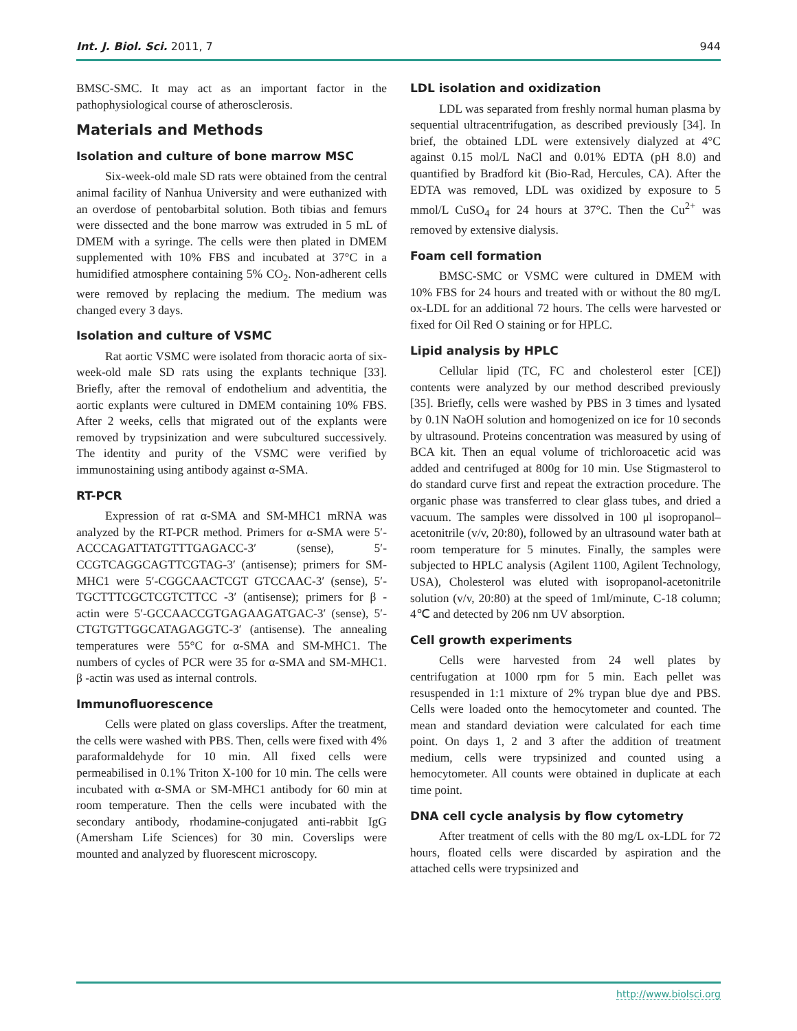Int. J. Biol. Sci. 2011, 7 944
BMSC-SMC. It may act as an important factor in the pathophysiological course of atherosclerosis.
Materials and Methods
Isolation and culture of bone marrow MSC
Six-week-old male SD rats were obtained from the central animal facility of Nanhua University and were euthanized with an overdose of pentobarbital solution. Both tibias and femurs were dissected and the bone marrow was extruded in 5 mL of DMEM with a syringe. The cells were then plated in DMEM supplemented with 10% FBS and incubated at 37°C in a humidified atmosphere containing 5% CO<sub>2</sub>. Non-adherent cells were removed by replacing the medium. The medium was changed every 3 days.
Isolation and culture of VSMC
Rat aortic VSMC were isolated from thoracic aorta of six-week-old male SD rats using the explants technique [33]. Briefly, after the removal of endothelium and adventitia, the aortic explants were cultured in DMEM containing 10% FBS. After 2 weeks, cells that migrated out of the explants were removed by trypsinization and were subcultured successively. The identity and purity of the VSMC were verified by immunostaining using antibody against α-SMA.
RT-PCR
Expression of rat α-SMA and SM-MHC1 mRNA was analyzed by the RT-PCR method. Primers for α-SMA were 5′-ACCCAGATTATGTTTGAGACC-3′ (sense), 5′-CCGTCAGGCAGTTCGTAG-3′ (antisense); primers for SM-MHC1 were 5′-CGGCAACTCGT GTCCAAC-3′ (sense), 5′-TGCTTTCGCTCGTCTTCC -3′ (antisense); primers for β -actin were 5′-GCCAACCGTGAGAAGATGAC-3′ (sense), 5′-CTGTGTTGGCATAGAGGTC-3′ (antisense). The annealing temperatures were 55°C for α-SMA and SM-MHC1. The numbers of cycles of PCR were 35 for α-SMA and SM-MHC1. β -actin was used as internal controls.
Immunofluorescence
Cells were plated on glass coverslips. After the treatment, the cells were washed with PBS. Then, cells were fixed with 4% paraformaldehyde for 10 min. All fixed cells were permeabilised in 0.1% Triton X-100 for 10 min. The cells were incubated with α-SMA or SM-MHC1 antibody for 60 min at room temperature. Then the cells were incubated with the secondary antibody, rhodamine-conjugated anti-rabbit IgG (Amersham Life Sciences) for 30 min. Coverslips were mounted and analyzed by fluorescent microscopy.
LDL isolation and oxidization
LDL was separated from freshly normal human plasma by sequential ultracentrifugation, as described previously [34]. In brief, the obtained LDL were extensively dialyzed at 4°C against 0.15 mol/L NaCl and 0.01% EDTA (pH 8.0) and quantified by Bradford kit (Bio-Rad, Hercules, CA). After the EDTA was removed, LDL was oxidized by exposure to 5 mmol/L CuSO<sub>4</sub> for 24 hours at 37°C. Then the Cu<sup>2+</sup> was removed by extensive dialysis.
Foam cell formation
BMSC-SMC or VSMC were cultured in DMEM with 10% FBS for 24 hours and treated with or without the 80 mg/L ox-LDL for an additional 72 hours. The cells were harvested or fixed for Oil Red O staining or for HPLC.
Lipid analysis by HPLC
Cellular lipid (TC, FC and cholesterol ester [CE]) contents were analyzed by our method described previously [35]. Briefly, cells were washed by PBS in 3 times and lysated by 0.1N NaOH solution and homogenized on ice for 10 seconds by ultrasound. Proteins concentration was measured by using of BCA kit. Then an equal volume of trichloroacetic acid was added and centrifuged at 800g for 10 min. Use Stigmasterol to do standard curve first and repeat the extraction procedure. The organic phase was transferred to clear glass tubes, and dried a vacuum. The samples were dissolved in 100 μl isopropanol–acetonitrile (v/v, 20:80), followed by an ultrasound water bath at room temperature for 5 minutes. Finally, the samples were subjected to HPLC analysis (Agilent 1100, Agilent Technology, USA), Cholesterol was eluted with isopropanol-acetonitrile solution (v/v, 20:80) at the speed of 1ml/minute, C-18 column; 4℃ and detected by 206 nm UV absorption.
Cell growth experiments
Cells were harvested from 24 well plates by centrifugation at 1000 rpm for 5 min. Each pellet was resuspended in 1:1 mixture of 2% trypan blue dye and PBS. Cells were loaded onto the hemocytometer and counted. The mean and standard deviation were calculated for each time point. On days 1, 2 and 3 after the addition of treatment medium, cells were trypsinized and counted using a hemocytometer. All counts were obtained in duplicate at each time point.
DNA cell cycle analysis by flow cytometry
After treatment of cells with the 80 mg/L ox-LDL for 72 hours, floated cells were discarded by aspiration and the attached cells were trypsinized and
http://www.biolsci.org